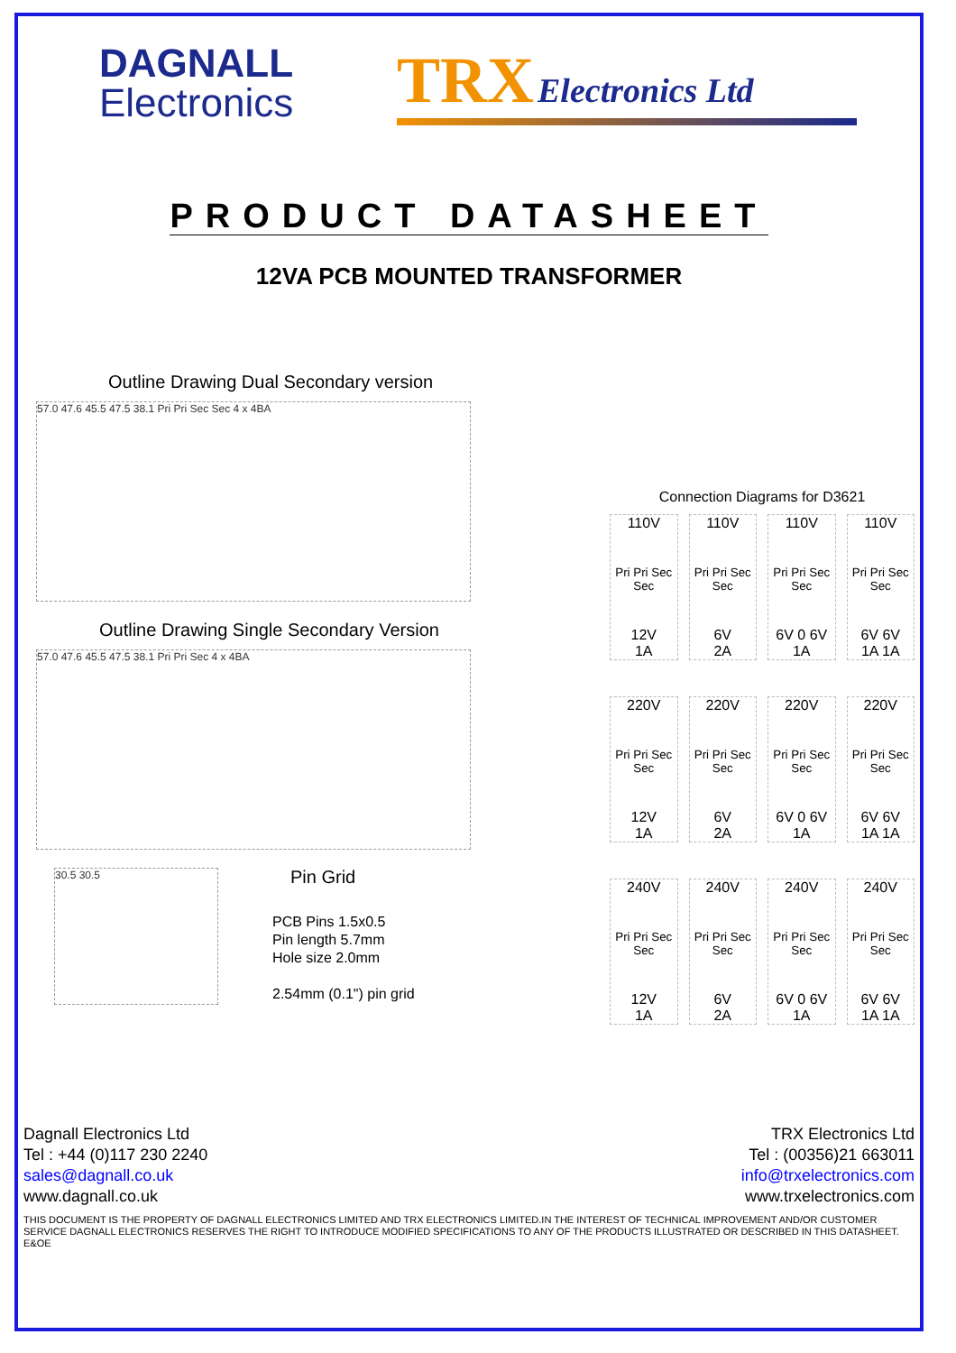DAGNALL
Electronics
TRX Electronics Ltd
PRODUCT DATASHEET
12VA PCB MOUNTED TRANSFORMER
Outline Drawing Dual Secondary version
57.0 47.6 45.5 47.5 38.1 Pri Pri Sec Sec 4 x 4BA
Outline Drawing Single Secondary Version
57.0 47.6 45.5 47.5 38.1 Pri Pri Sec 4 x 4BA
30.5 30.5
Pin Grid
PCB Pins 1.5x0.5
Pin length 5.7mm
Hole size 2.0mm
2.54mm (0.1") pin grid
Connection Diagrams for D3621
110V
Pri Pri Sec Sec
12V
1A
110V
Pri Pri Sec Sec
6V
2A
110V
Pri Pri Sec Sec
6V 0 6V
1A
110V
Pri Pri Sec Sec
6V 6V
1A 1A
220V
Pri Pri Sec Sec
12V
1A
220V
Pri Pri Sec Sec
6V
2A
220V
Pri Pri Sec Sec
6V 0 6V
1A
220V
Pri Pri Sec Sec
6V 6V
1A 1A
240V
Pri Pri Sec Sec
12V
1A
240V
Pri Pri Sec Sec
6V
2A
240V
Pri Pri Sec Sec
6V 0 6V
1A
240V
Pri Pri Sec Sec
6V 6V
1A 1A
Dagnall Electronics Ltd
Tel : +44 (0)117 230 2240
sales@dagnall.co.uk
www.dagnall.co.uk
TRX Electronics Ltd
Tel : (00356)21 663011
info@trxelectronics.com
www.trxelectronics.com
THIS DOCUMENT IS THE PROPERTY OF DAGNALL ELECTRONICS LIMITED AND TRX ELECTRONICS LIMITED.IN THE INTEREST OF TECHNICAL IMPROVEMENT AND/OR CUSTOMER SERVICE DAGNALL ELECTRONICS RESERVES THE RIGHT TO INTRODUCE MODIFIED SPECIFICATIONS TO ANY OF THE PRODUCTS ILLUSTRATED OR DESCRIBED IN THIS DATASHEET. E&OE